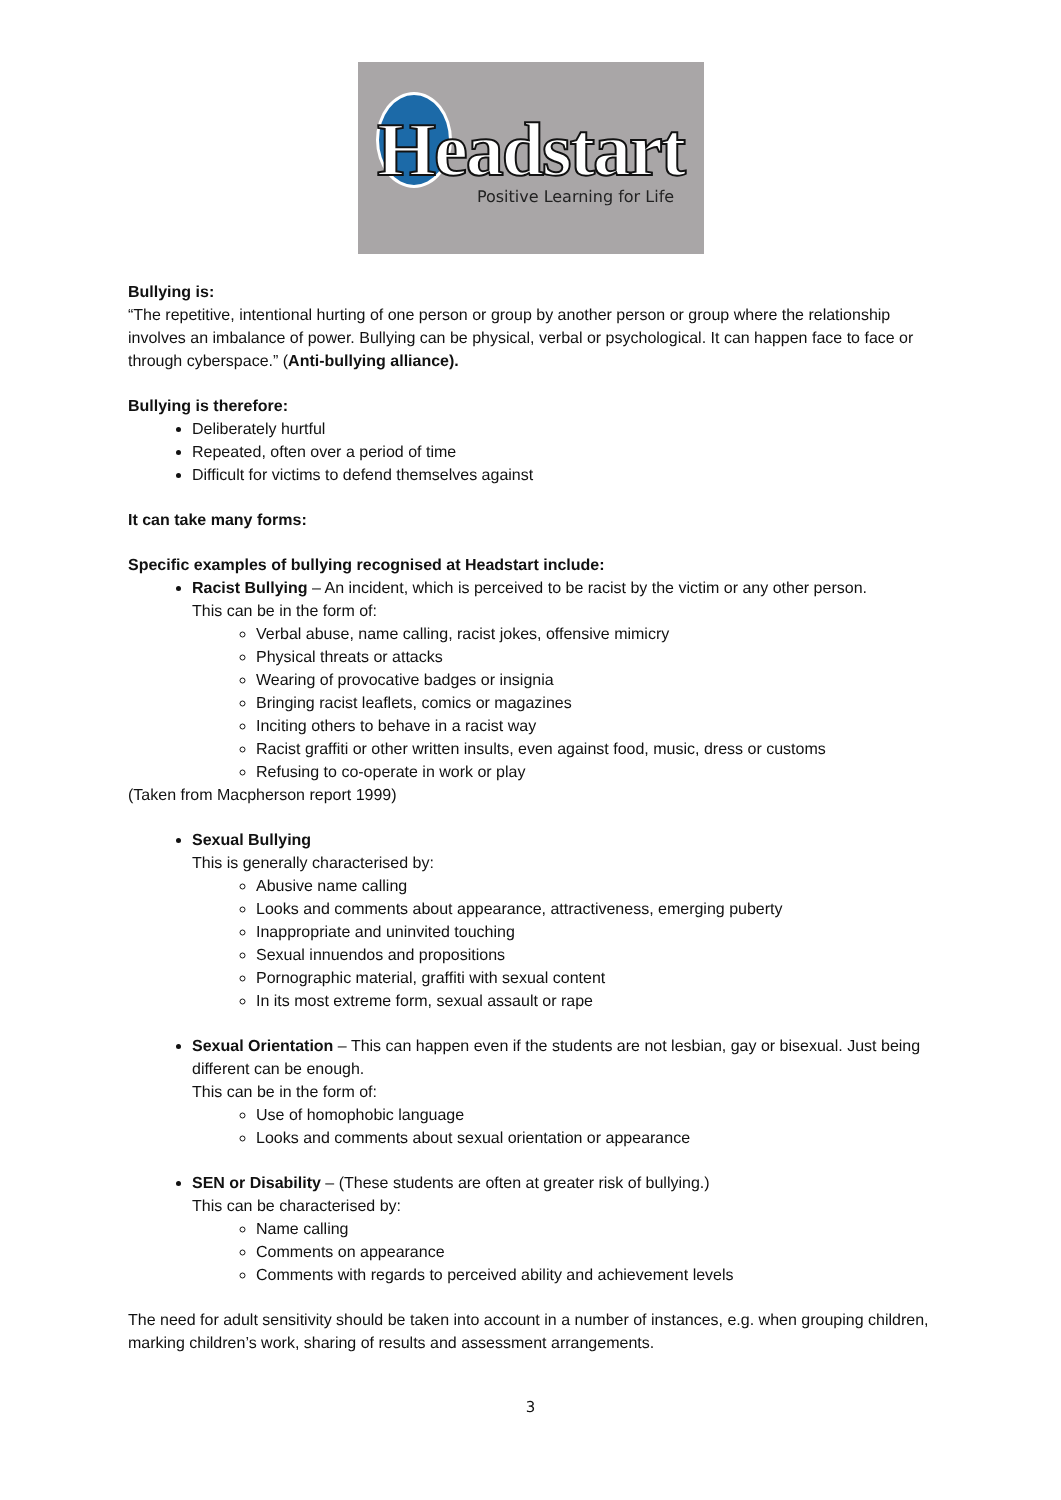Headstart
Positive Learning for Life
Bullying is:
“The repetitive, intentional hurting of one person or group by another person or group where the relationship involves an imbalance of power. Bullying can be physical, verbal or psychological. It can happen face to face or through cyberspace.” (Anti-bullying alliance).
Bullying is therefore:
Deliberately hurtful
Repeated, often over a period of time
Difficult for victims to defend themselves against
It can take many forms:
Specific examples of bullying recognised at Headstart include:
Racist Bullying – An incident, which is perceived to be racist by the victim or any other person.
This can be in the form of:
Verbal abuse, name calling, racist jokes, offensive mimicry
Physical threats or attacks
Wearing of provocative badges or insignia
Bringing racist leaflets, comics or magazines
Inciting others to behave in a racist way
Racist graffiti or other written insults, even against food, music, dress or customs
Refusing to co-operate in work or play
(Taken from Macpherson report 1999)
Sexual Bullying
This is generally characterised by:
Abusive name calling
Looks and comments about appearance, attractiveness, emerging puberty
Inappropriate and uninvited touching
Sexual innuendos and propositions
Pornographic material, graffiti with sexual content
In its most extreme form, sexual assault or rape
Sexual Orientation – This can happen even if the students are not lesbian, gay or bisexual. Just being different can be enough.
This can be in the form of:
Use of homophobic language
Looks and comments about sexual orientation or appearance
SEN or Disability – (These students are often at greater risk of bullying.)
This can be characterised by:
Name calling
Comments on appearance
Comments with regards to perceived ability and achievement levels
The need for adult sensitivity should be taken into account in a number of instances, e.g. when grouping children, marking children’s work, sharing of results and assessment arrangements.
3